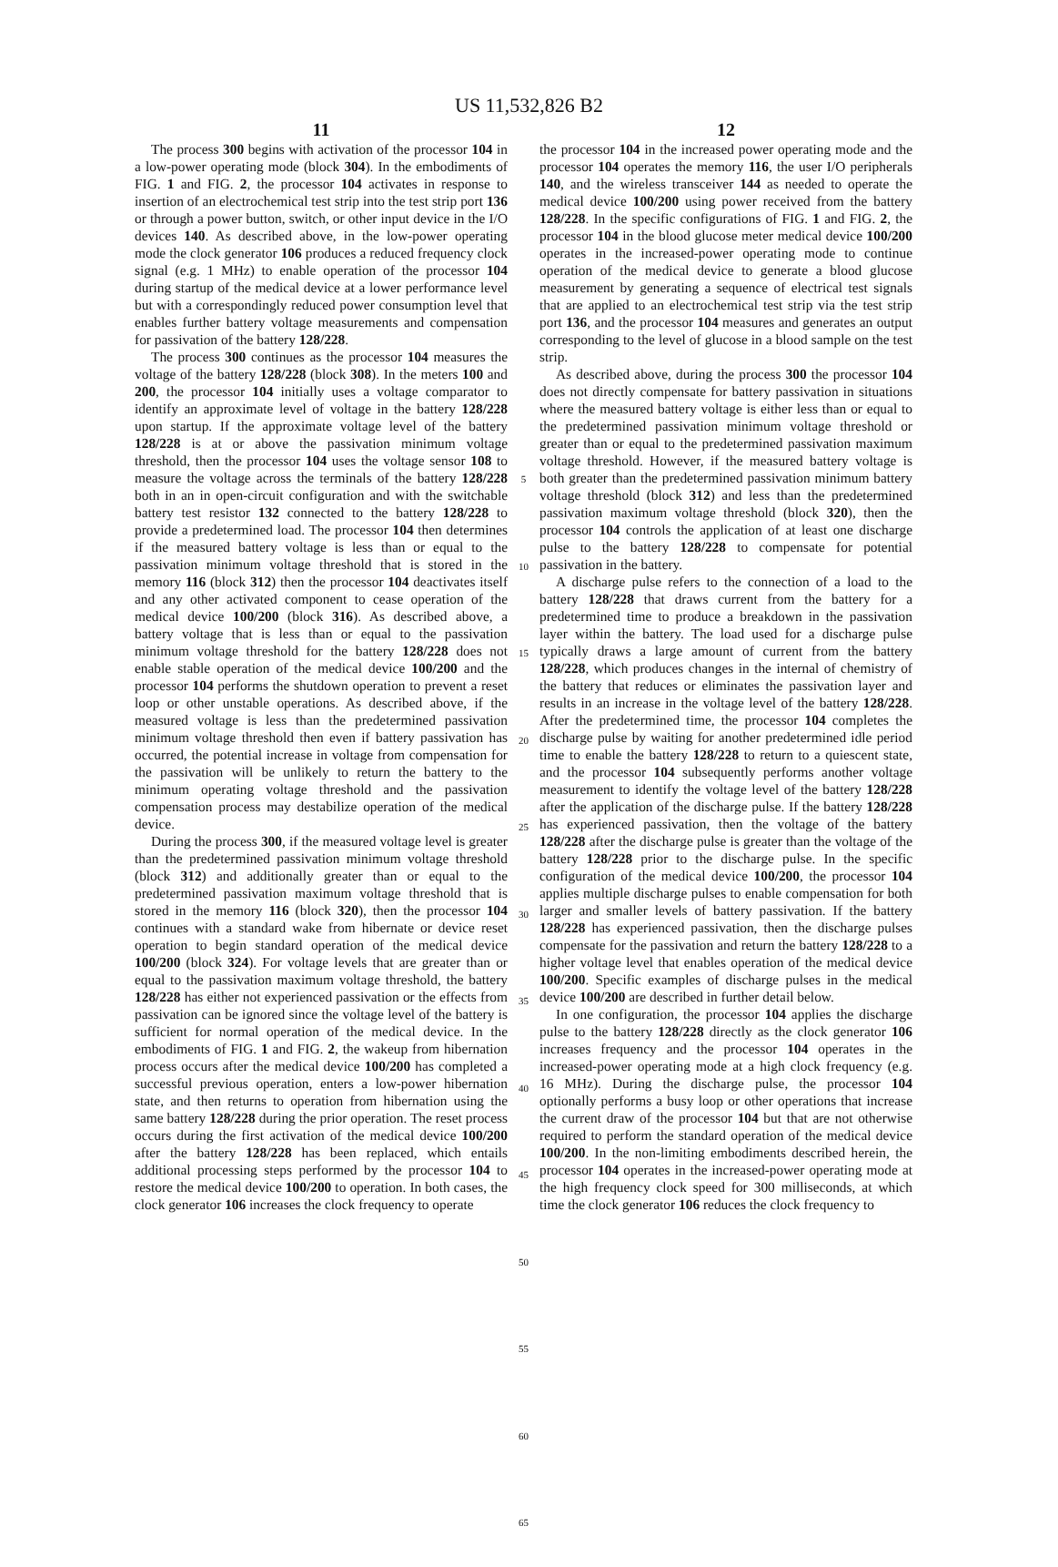US 11,532,826 B2
11
The process 300 begins with activation of the processor 104 in a low-power operating mode (block 304). In the embodiments of FIG. 1 and FIG. 2, the processor 104 activates in response to insertion of an electrochemical test strip into the test strip port 136 or through a power button, switch, or other input device in the I/O devices 140. As described above, in the low-power operating mode the clock generator 106 produces a reduced frequency clock signal (e.g. 1 MHz) to enable operation of the processor 104 during startup of the medical device at a lower performance level but with a correspondingly reduced power consumption level that enables further battery voltage measurements and compensation for passivation of the battery 128/228.
The process 300 continues as the processor 104 measures the voltage of the battery 128/228 (block 308). In the meters 100 and 200, the processor 104 initially uses a voltage comparator to identify an approximate level of voltage in the battery 128/228 upon startup. If the approximate voltage level of the battery 128/228 is at or above the passivation minimum voltage threshold, then the processor 104 uses the voltage sensor 108 to measure the voltage across the terminals of the battery 128/228 both in an in open-circuit configuration and with the switchable battery test resistor 132 connected to the battery 128/228 to provide a predetermined load. The processor 104 then determines if the measured battery voltage is less than or equal to the passivation minimum voltage threshold that is stored in the memory 116 (block 312) then the processor 104 deactivates itself and any other activated component to cease operation of the medical device 100/200 (block 316). As described above, a battery voltage that is less than or equal to the passivation minimum voltage threshold for the battery 128/228 does not enable stable operation of the medical device 100/200 and the processor 104 performs the shutdown operation to prevent a reset loop or other unstable operations. As described above, if the measured voltage is less than the predetermined passivation minimum voltage threshold then even if battery passivation has occurred, the potential increase in voltage from compensation for the passivation will be unlikely to return the battery to the minimum operating voltage threshold and the passivation compensation process may destabilize operation of the medical device.
During the process 300, if the measured voltage level is greater than the predetermined passivation minimum voltage threshold (block 312) and additionally greater than or equal to the predetermined passivation maximum voltage threshold that is stored in the memory 116 (block 320), then the processor 104 continues with a standard wake from hibernate or device reset operation to begin standard operation of the medical device 100/200 (block 324). For voltage levels that are greater than or equal to the passivation maximum voltage threshold, the battery 128/228 has either not experienced passivation or the effects from passivation can be ignored since the voltage level of the battery is sufficient for normal operation of the medical device. In the embodiments of FIG. 1 and FIG. 2, the wakeup from hibernation process occurs after the medical device 100/200 has completed a successful previous operation, enters a low-power hibernation state, and then returns to operation from hibernation using the same battery 128/228 during the prior operation. The reset process occurs during the first activation of the medical device 100/200 after the battery 128/228 has been replaced, which entails additional processing steps performed by the processor 104 to restore the medical device 100/200 to operation. In both cases, the clock generator 106 increases the clock frequency to operate
5
10
15
20
25
30
35
40
45
50
55
60
65
12
the processor 104 in the increased power operating mode and the processor 104 operates the memory 116, the user I/O peripherals 140, and the wireless transceiver 144 as needed to operate the medical device 100/200 using power received from the battery 128/228. In the specific configurations of FIG. 1 and FIG. 2, the processor 104 in the blood glucose meter medical device 100/200 operates in the increased-power operating mode to continue operation of the medical device to generate a blood glucose measurement by generating a sequence of electrical test signals that are applied to an electrochemical test strip via the test strip port 136, and the processor 104 measures and generates an output corresponding to the level of glucose in a blood sample on the test strip.
As described above, during the process 300 the processor 104 does not directly compensate for battery passivation in situations where the measured battery voltage is either less than or equal to the predetermined passivation minimum voltage threshold or greater than or equal to the predetermined passivation maximum voltage threshold. However, if the measured battery voltage is both greater than the predetermined passivation minimum battery voltage threshold (block 312) and less than the predetermined passivation maximum voltage threshold (block 320), then the processor 104 controls the application of at least one discharge pulse to the battery 128/228 to compensate for potential passivation in the battery.
A discharge pulse refers to the connection of a load to the battery 128/228 that draws current from the battery for a predetermined time to produce a breakdown in the passivation layer within the battery. The load used for a discharge pulse typically draws a large amount of current from the battery 128/228, which produces changes in the internal of chemistry of the battery that reduces or eliminates the passivation layer and results in an increase in the voltage level of the battery 128/228. After the predetermined time, the processor 104 completes the discharge pulse by waiting for another predetermined idle period time to enable the battery 128/228 to return to a quiescent state, and the processor 104 subsequently performs another voltage measurement to identify the voltage level of the battery 128/228 after the application of the discharge pulse. If the battery 128/228 has experienced passivation, then the voltage of the battery 128/228 after the discharge pulse is greater than the voltage of the battery 128/228 prior to the discharge pulse. In the specific configuration of the medical device 100/200, the processor 104 applies multiple discharge pulses to enable compensation for both larger and smaller levels of battery passivation. If the battery 128/228 has experienced passivation, then the discharge pulses compensate for the passivation and return the battery 128/228 to a higher voltage level that enables operation of the medical device 100/200. Specific examples of discharge pulses in the medical device 100/200 are described in further detail below.
In one configuration, the processor 104 applies the discharge pulse to the battery 128/228 directly as the clock generator 106 increases frequency and the processor 104 operates in the increased-power operating mode at a high clock frequency (e.g. 16 MHz). During the discharge pulse, the processor 104 optionally performs a busy loop or other operations that increase the current draw of the processor 104 but that are not otherwise required to perform the standard operation of the medical device 100/200. In the non-limiting embodiments described herein, the processor 104 operates in the increased-power operating mode at the high frequency clock speed for 300 milliseconds, at which time the clock generator 106 reduces the clock frequency to